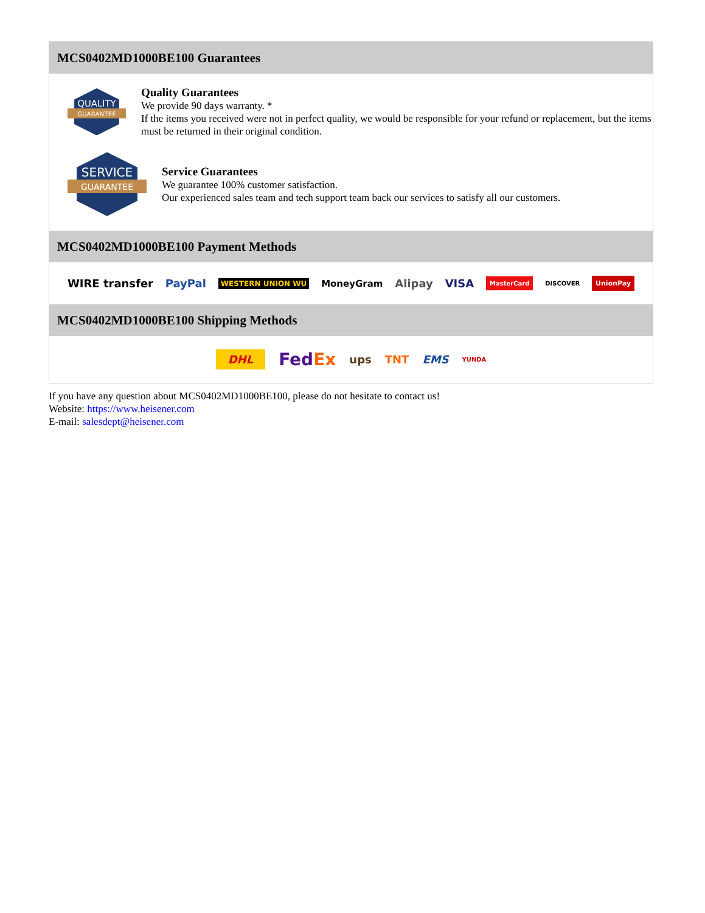MCS0402MD1000BE100 Guarantees
QUALITY
GUARANTEE
Quality Guarantees
We provide 90 days warranty. *
If the items you received were not in perfect quality, we would be responsible for your refund or replacement, but the items must be returned in their original condition.
SERVICE
GUARANTEE
Service Guarantees
We guarantee 100% customer satisfaction.
Our experienced sales team and tech support team back our services to satisfy all our customers.
MCS0402MD1000BE100 Payment Methods
WIRE transfer PayPal WESTERN UNION WU MoneyGram Alipay VISA MasterCard DISCOVER UnionPay
MCS0402MD1000BE100 Shipping Methods
DHL FedEx ups TNT EMS YUNDA
If you have any question about MCS0402MD1000BE100, please do not hesitate to contact us!
Website: https://www.heisener.com
E-mail: salesdept@heisener.com